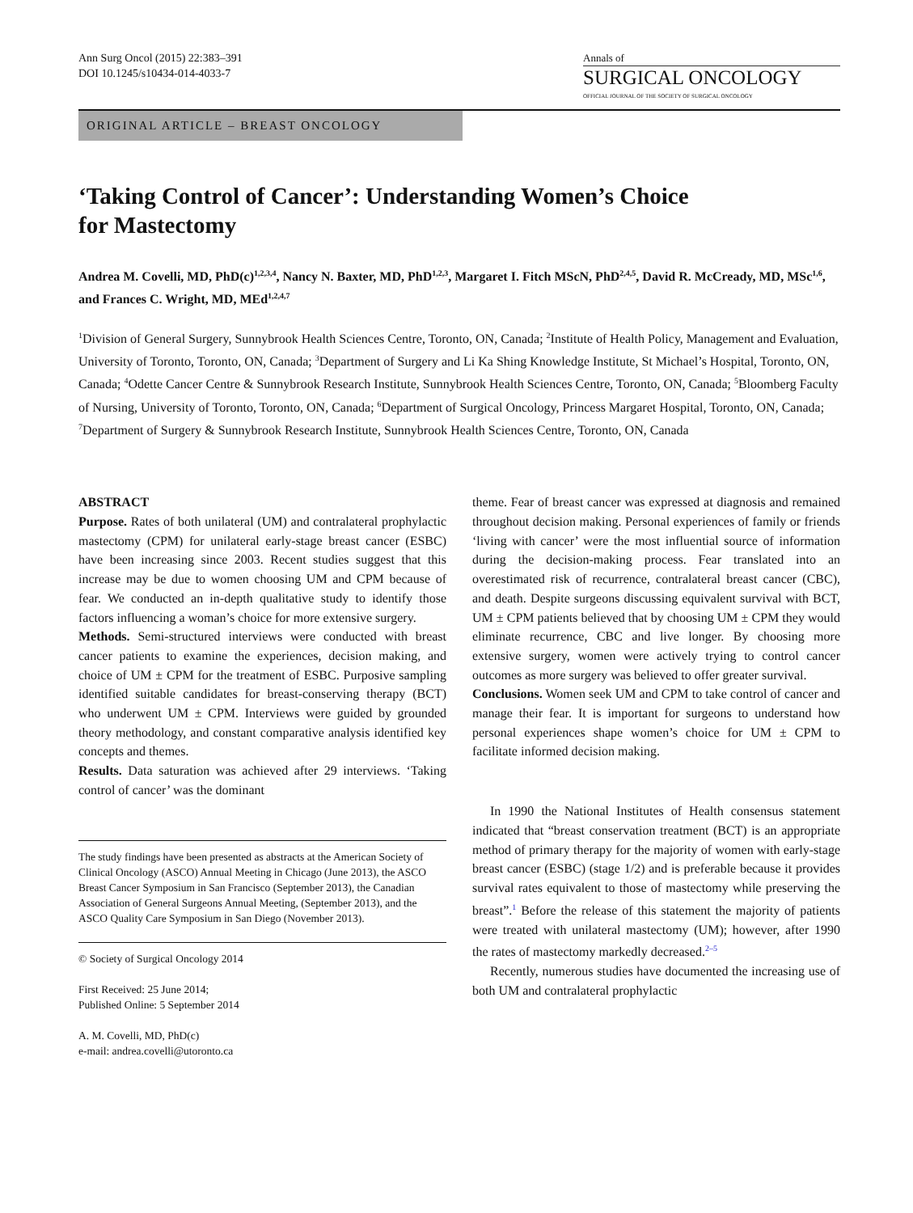Ann Surg Oncol (2015) 22:383–391
DOI 10.1245/s10434-014-4033-7
Annals of
SURGICAL ONCOLOGY
OFFICIAL JOURNAL OF THE SOCIETY OF SURGICAL ONCOLOGY
ORIGINAL ARTICLE – BREAST ONCOLOGY
‘Taking Control of Cancer’: Understanding Women’s Choice
for Mastectomy
Andrea M. Covelli, MD, PhD(c)<sup>1,2,3,4</sup>, Nancy N. Baxter, MD, PhD<sup>1,2,3</sup>, Margaret I. Fitch MScN, PhD<sup>2,4,5</sup>, David R. McCready, MD, MSc<sup>1,6</sup>, and Frances C. Wright, MD, MEd<sup>1,2,4,7</sup>
<sup>1</sup> Division of General Surgery, Sunnybrook Health Sciences Centre, Toronto, ON, Canada; <sup>2</sup>Institute of Health Policy, Management and Evaluation, University of Toronto, Toronto, ON, Canada; <sup>3</sup>Department of Surgery and Li Ka Shing Knowledge Institute, St Michael’s Hospital, Toronto, ON, Canada; <sup>4</sup>Odette Cancer Centre & Sunnybrook Research Institute, Sunnybrook Health Sciences Centre, Toronto, ON, Canada; <sup>5</sup>Bloomberg Faculty of Nursing, University of Toronto, Toronto, ON, Canada; <sup>6</sup>Department of Surgical Oncology, Princess Margaret Hospital, Toronto, ON, Canada; <sup>7</sup>Department of Surgery & Sunnybrook Research Institute, Sunnybrook Health Sciences Centre, Toronto, ON, Canada
ABSTRACT
Purpose. Rates of both unilateral (UM) and contralateral prophylactic mastectomy (CPM) for unilateral early-stage breast cancer (ESBC) have been increasing since 2003. Recent studies suggest that this increase may be due to women choosing UM and CPM because of fear. We conducted an in-depth qualitative study to identify those factors influencing a woman’s choice for more extensive surgery.
Methods. Semi-structured interviews were conducted with breast cancer patients to examine the experiences, decision making, and choice of UM ± CPM for the treatment of ESBC. Purposive sampling identified suitable candidates for breast-conserving therapy (BCT) who underwent UM ± CPM. Interviews were guided by grounded theory methodology, and constant comparative analysis identified key concepts and themes.
Results. Data saturation was achieved after 29 interviews. ‘Taking control of cancer’ was the dominant
The study findings have been presented as abstracts at the American Society of Clinical Oncology (ASCO) Annual Meeting in Chicago (June 2013), the ASCO Breast Cancer Symposium in San Francisco (September 2013), the Canadian Association of General Surgeons Annual Meeting, (September 2013), and the ASCO Quality Care Symposium in San Diego (November 2013).
© Society of Surgical Oncology 2014
First Received: 25 June 2014;
Published Online: 5 September 2014
A. M. Covelli, MD, PhD(c)
e-mail: andrea.covelli@utoronto.ca
theme. Fear of breast cancer was expressed at diagnosis and remained throughout decision making. Personal experiences of family or friends ‘living with cancer’ were the most influential source of information during the decision-making process. Fear translated into an overestimated risk of recurrence, contralateral breast cancer (CBC), and death. Despite surgeons discussing equivalent survival with BCT, UM ± CPM patients believed that by choosing UM ± CPM they would eliminate recurrence, CBC and live longer. By choosing more extensive surgery, women were actively trying to control cancer outcomes as more surgery was believed to offer greater survival.
Conclusions. Women seek UM and CPM to take control of cancer and manage their fear. It is important for surgeons to understand how personal experiences shape women’s choice for UM ± CPM to facilitate informed decision making.
In 1990 the National Institutes of Health consensus statement indicated that “breast conservation treatment (BCT) is an appropriate method of primary therapy for the majority of women with early-stage breast cancer (ESBC) (stage 1/2) and is preferable because it provides survival rates equivalent to those of mastectomy while preserving the breast”.<sup>1</sup> Before the release of this statement the majority of patients were treated with unilateral mastectomy (UM); however, after 1990 the rates of mastectomy markedly decreased.<sup>2–5</sup>
Recently, numerous studies have documented the increasing use of both UM and contralateral prophylactic